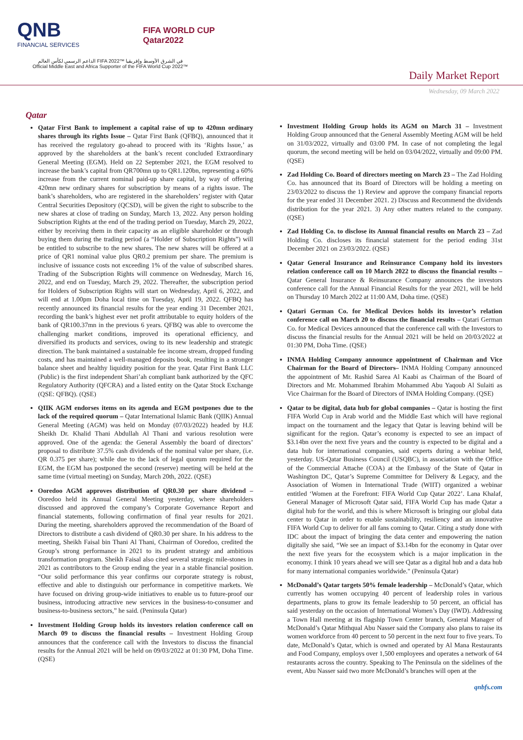QNB
FINANCIAL SERVICES
FIFA WORLD CUP
Qatar2022
الداعم الرسمي لكأس العالم FIFA 2022™ في الشرق الأوسط وإفريقيا
Official Middle East and Africa Supporter of the FIFA World Cup 2022™
Daily Market Report
Wednesday, 09 March 2022
Qatar
Qatar First Bank to implement a capital raise of up to 420mn ordinary shares through its rights Issue – Qatar First Bank (QFBQ), announced that it has received the regulatory go-ahead to proceed with its ‘Rights Issue,’ as approved by the shareholders at the bank’s recent concluded Extraordinary General Meeting (EGM). Held on 22 September 2021, the EGM resolved to increase the bank’s capital from QR700mn up to QR1.120bn, representing a 60% increase from the current nominal paid-up share capital, by way of offering 420mn new ordinary shares for subscription by means of a rights issue. The bank’s shareholders, who are registered in the shareholders’ register with Qatar Central Securities Depository (QCSD), will be given the right to subscribe to the new shares at close of trading on Sunday, March 13, 2022. Any person holding Subscription Rights at the end of the trading period on Tuesday, March 29, 2022, either by receiving them in their capacity as an eligible shareholder or through buying them during the trading period (a “Holder of Subscription Rights”) will be entitled to subscribe to the new shares. The new shares will be offered at a price of QR1 nominal value plus QR0.2 premium per share. The premium is inclusive of issuance costs not exceeding 1% of the value of subscribed shares. Trading of the Subscription Rights will commence on Wednesday, March 16, 2022, and end on Tuesday, March 29, 2022. Thereafter, the subscription period for Holders of Subscription Rights will start on Wednesday, April 6, 2022, and will end at 1.00pm Doha local time on Tuesday, April 19, 2022. QFBQ has recently announced its financial results for the year ending 31 December 2021, recording the bank’s highest ever net profit attributable to equity holders of the bank of QR100.37mn in the previous 6 years. QFBQ was able to overcome the challenging market conditions, improved its operational efficiency, and diversified its products and services, owing to its new leadership and strategic direction. The bank maintained a sustainable fee income stream, dropped funding costs, and has maintained a well-managed deposits book, resulting in a stronger balance sheet and healthy liquidity position for the year. Qatar First Bank LLC (Public) is the first independent Shari’ah compliant bank authorized by the QFC Regulatory Authority (QFCRA) and a listed entity on the Qatar Stock Exchange (QSE: QFBQ). (QSE)
QIIK AGM endorses items on its agenda and EGM postpones due to the lack of the required quorum – Qatar International Islamic Bank (QIIK) Annual General Meeting (AGM) was held on Monday (07/03/2022) headed by H.E Sheikh Dr. Khalid Thani Abdullah Al Thani and various resolution were approved. One of the agenda: the General Assembly the board of directors’ proposal to distribute 37.5% cash dividends of the nominal value per share, (i.e. QR 0.375 per share); while due to the lack of legal quorum required for the EGM, the EGM has postponed the second (reserve) meeting will be held at the same time (virtual meeting) on Sunday, March 20th, 2022. (QSE)
Ooredoo AGM approves distribution of QR0.30 per share dividend – Ooredoo held its Annual General Meeting yesterday, where shareholders discussed and approved the company’s Corporate Governance Report and financial statements, following confirmation of final year results for 2021. During the meeting, shareholders approved the recommendation of the Board of Directors to distribute a cash dividend of QR0.30 per share. In his address to the meeting, Sheikh Faisal bin Thani Al Thani, Chairman of Ooredoo, credited the Group’s strong performance in 2021 to its prudent strategy and ambitious transformation program. Sheikh Faisal also cited several strategic mile-stones in 2021 as contributors to the Group ending the year in a stable financial position. “Our solid performance this year confirms our corporate strategy is robust, effective and able to distinguish our performance in competitive markets. We have focused on driving group-wide initiatives to enable us to future-proof our business, introducing attractive new services in the business-to-consumer and business-to-business sectors,” he said. (Peninsula Qatar)
Investment Holding Group holds its investors relation conference call on March 09 to discuss the financial results – Investment Holding Group announces that the conference call with the Investors to discuss the financial results for the Annual 2021 will be held on 09/03/2022 at 01:30 PM, Doha Time. (QSE)
Investment Holding Group holds its AGM on March 31 – Investment Holding Group announced that the General Assembly Meeting AGM will be held on 31/03/2022, virtually and 03:00 PM. In case of not completing the legal quorum, the second meeting will be held on 03/04/2022, virtually and 09:00 PM. (QSE)
Zad Holding Co. Board of directors meeting on March 23 – The Zad Holding Co. has announced that its Board of Directors will be holding a meeting on 23/03/2022 to discuss the 1) Review and approve the company financial reports for the year ended 31 December 2021. 2) Discuss and Recommend the dividends distribution for the year 2021. 3) Any other matters related to the company. (QSE)
Zad Holding Co. to disclose its Annual financial results on March 23 – Zad Holding Co. discloses its financial statement for the period ending 31st December 2021 on 23/03/2022. (QSE)
Qatar General Insurance and Reinsurance Company hold its investors relation conference call on 10 March 2022 to discuss the financial results – Qatar General Insurance & Reinsurance Company announces the investors conference call for the Annual Financial Results for the year 2021, will be held on Thursday 10 March 2022 at 11:00 AM, Doha time. (QSE)
Qatari German Co. for Medical Devices holds its investor’s relation conference call on March 20 to discuss the financial results – Qatari German Co. for Medical Devices announced that the conference call with the Investors to discuss the financial results for the Annual 2021 will be held on 20/03/2022 at 01:30 PM, Doha Time. (QSE)
INMA Holding Company announce appointment of Chairman and Vice Chairman for the Board of Directors– INMA Holding Company announced the appointment of Mr. Rashid Sarea Al Kaabi as Chairman of the Board of Directors and Mr. Mohammed Ibrahim Mohammed Abu Yaqoub Al Sulaiti as Vice Chairman for the Board of Directors of INMA Holding Company. (QSE)
Qatar to be digital, data hub for global companies – Qatar is hosting the first FIFA World Cup in Arab world and the Middle East which will have regional impact on the tournament and the legacy that Qatar is leaving behind will be significant for the region. Qatar’s economy is expected to see an impact of $3.14bn over the next five years and the country is expected to be digital and a data hub for international companies, said experts during a webinar held, yesterday. US-Qatar Business Council (USQBC), in association with the Office of the Commercial Attache (COA) at the Embassy of the State of Qatar in Washington DC, Qatar’s Supreme Committee for Delivery & Legacy, and the Association of Women in International Trade (WIIT) organized a webinar entitled ‘Women at the Forefront: FIFA World Cup Qatar 2022’. Lana Khalaf, General Manager of Microsoft Qatar said, FIFA World Cup has made Qatar a digital hub for the world, and this is where Microsoft is bringing our global data center to Qatar in order to enable sustainability, resiliency and an innovative FIFA World Cup to deliver for all fans coming to Qatar. Citing a study done with IDC about the impact of bringing the data center and empowering the nation digitally she said, “We see an impact of $3.14bn for the economy in Qatar over the next five years for the ecosystem which is a major implication in the economy. I think 10 years ahead we will see Qatar as a digital hub and a data hub for many international companies worldwide." (Peninsula Qatar)
McDonald’s Qatar targets 50% female leadership – McDonald’s Qatar, which currently has women occupying 40 percent of leadership roles in various departments, plans to grow its female leadership to 50 percent, an official has said yesterday on the occasion of International Women’s Day (IWD). Addressing a Town Hall meeting at its flagship Town Center branch, General Manager of McDonald’s Qatar Mithqual Abu Nasser said the Company also plans to raise its women workforce from 40 percent to 50 percent in the next four to five years. To date, McDonald’s Qatar, which is owned and operated by Al Mana Restaurants and Food Company, employs over 1,500 employees and operates a network of 64 restaurants across the country. Speaking to The Peninsula on the sidelines of the event, Abu Nasser said two more McDonald’s branches will open at the
qnbfs.com